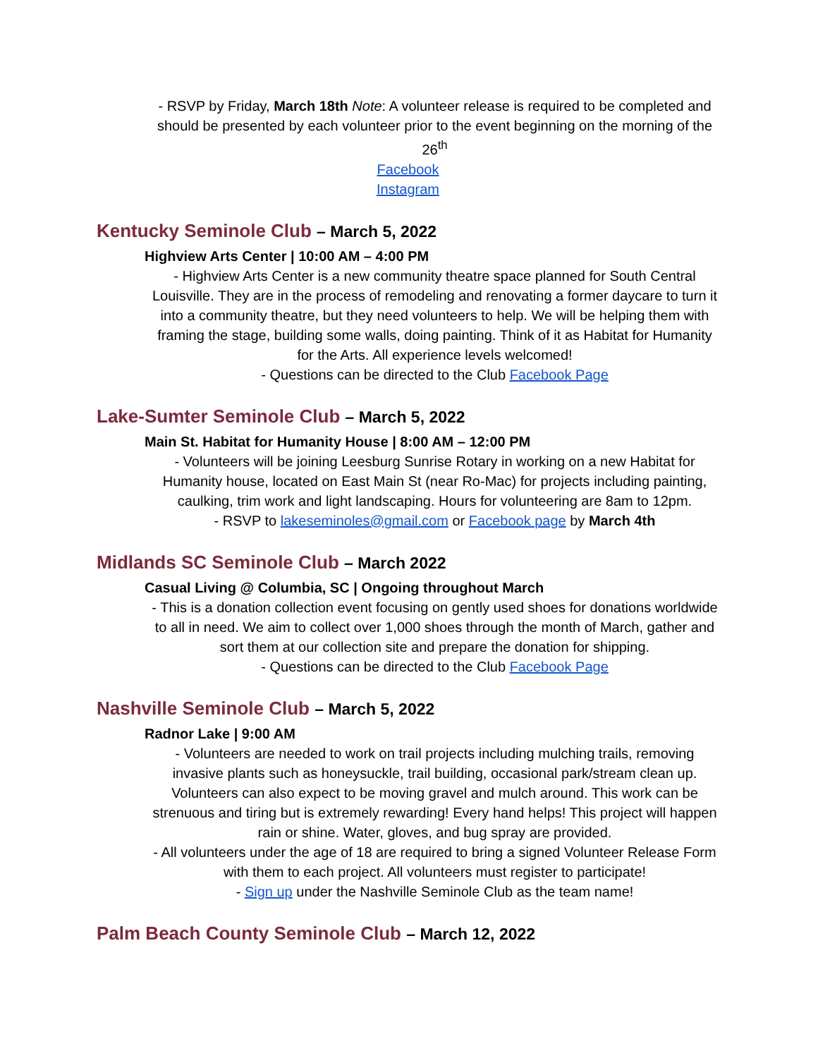- RSVP by Friday, March 18th Note: A volunteer release is required to be completed and should be presented by each volunteer prior to the event beginning on the morning of the 26<sup>th</sup>
Facebook
Instagram
Kentucky Seminole Club – March 5, 2022
Highview Arts Center | 10:00 AM – 4:00 PM
- Highview Arts Center is a new community theatre space planned for South Central Louisville. They are in the process of remodeling and renovating a former daycare to turn it into a community theatre, but they need volunteers to help. We will be helping them with framing the stage, building some walls, doing painting. Think of it as Habitat for Humanity for the Arts. All experience levels welcomed!
- Questions can be directed to the Club Facebook Page
Lake-Sumter Seminole Club – March 5, 2022
Main St. Habitat for Humanity House | 8:00 AM – 12:00 PM
- Volunteers will be joining Leesburg Sunrise Rotary in working on a new Habitat for Humanity house, located on East Main St (near Ro-Mac) for projects including painting, caulking, trim work and light landscaping. Hours for volunteering are 8am to 12pm.
- RSVP to lakeseminoles@gmail.com or Facebook page by March 4th
Midlands SC Seminole Club – March 2022
Casual Living @ Columbia, SC | Ongoing throughout March
- This is a donation collection event focusing on gently used shoes for donations worldwide to all in need. We aim to collect over 1,000 shoes through the month of March, gather and sort them at our collection site and prepare the donation for shipping.
- Questions can be directed to the Club Facebook Page
Nashville Seminole Club – March 5, 2022
Radnor Lake | 9:00 AM
- Volunteers are needed to work on trail projects including mulching trails, removing invasive plants such as honeysuckle, trail building, occasional park/stream clean up. Volunteers can also expect to be moving gravel and mulch around. This work can be strenuous and tiring but is extremely rewarding! Every hand helps! This project will happen rain or shine. Water, gloves, and bug spray are provided.
- All volunteers under the age of 18 are required to bring a signed Volunteer Release Form with them to each project. All volunteers must register to participate!
- Sign up under the Nashville Seminole Club as the team name!
Palm Beach County Seminole Club – March 12, 2022